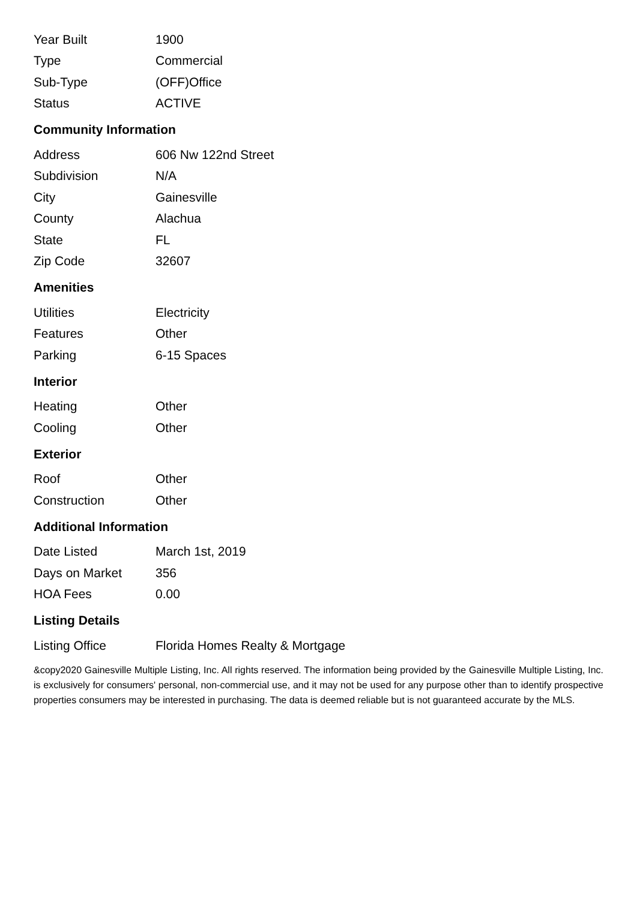| Year Built | 1900 |
| Type | Commercial |
| Sub-Type | (OFF)Office |
| Status | ACTIVE |
Community Information
| Address | 606 Nw 122nd Street |
| Subdivision | N/A |
| City | Gainesville |
| County | Alachua |
| State | FL |
| Zip Code | 32607 |
Amenities
| Utilities | Electricity |
| Features | Other |
| Parking | 6-15 Spaces |
Interior
| Heating | Other |
| Cooling | Other |
Exterior
| Roof | Other |
| Construction | Other |
Additional Information
| Date Listed | March 1st, 2019 |
| Days on Market | 356 |
| HOA Fees | 0.00 |
Listing Details
| Listing Office | Florida Homes Realty & Mortgage |
&copy2020 Gainesville Multiple Listing, Inc. All rights reserved. The information being provided by the Gainesville Multiple Listing, Inc. is exclusively for consumers' personal, non-commercial use, and it may not be used for any purpose other than to identify prospective properties consumers may be interested in purchasing. The data is deemed reliable but is not guaranteed accurate by the MLS.